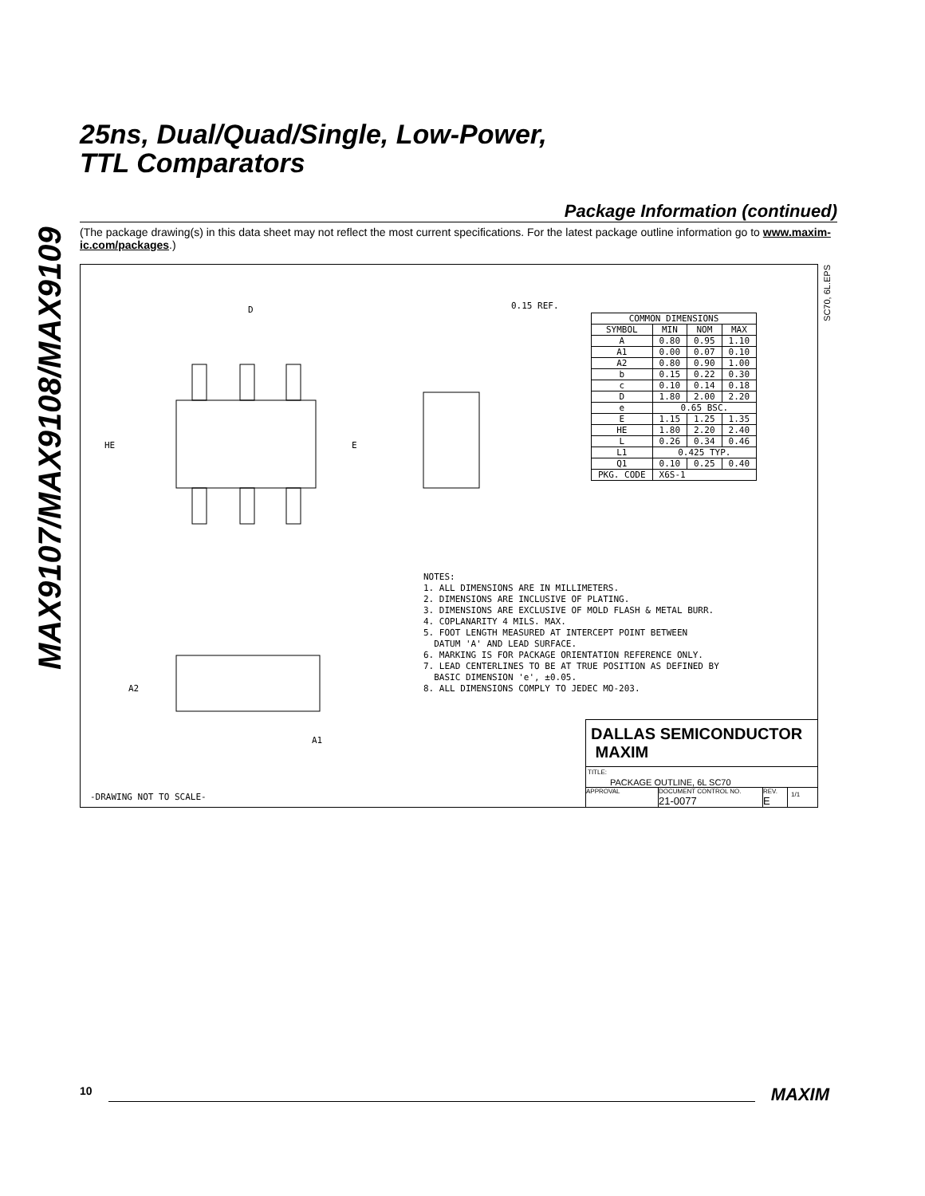MAX9107/MAX9108/MAX9109
25ns, Dual/Quad/Single, Low-Power,
TTL Comparators
Package Information (continued)
(The package drawing(s) in this data sheet may not reflect the most current specifications. For the latest package outline information go to www.maxim-ic.com/packages.)
SC70, 6L.EPS
D
HE E
0.15 REF.
A2
A1
| COMMON DIMENSIONS | | | |
| --- | --- | --- | --- |
| SYMBOL | MIN | NOM | MAX |
| A | 0.80 | 0.95 | 1.10 |
| A1 | 0.00 | 0.07 | 0.10 |
| A2 | 0.80 | 0.90 | 1.00 |
| b | 0.15 | 0.22 | 0.30 |
| c | 0.10 | 0.14 | 0.18 |
| D | 1.80 | 2.00 | 2.20 |
| e | 0.65 BSC. | | |
| E | 1.15 | 1.25 | 1.35 |
| HE | 1.80 | 2.20 | 2.40 |
| L | 0.26 | 0.34 | 0.46 |
| L1 | 0.425 TYP. | | |
| Q1 | 0.10 | 0.25 | 0.40 |
| PKG. CODE | X6S-1 | | |
NOTES:
1. ALL DIMENSIONS ARE IN MILLIMETERS.
2. DIMENSIONS ARE INCLUSIVE OF PLATING.
3. DIMENSIONS ARE EXCLUSIVE OF MOLD FLASH & METAL BURR.
4. COPLANARITY 4 MILS. MAX.
5. FOOT LENGTH MEASURED AT INTERCEPT POINT BETWEEN
DATUM 'A' AND LEAD SURFACE.
6. MARKING IS FOR PACKAGE ORIENTATION REFERENCE ONLY.
7. LEAD CENTERLINES TO BE AT TRUE POSITION AS DEFINED BY
BASIC DIMENSION 'e', ±0.05.
8. ALL DIMENSIONS COMPLY TO JEDEC MO-203.
-DRAWING NOT TO SCALE-
DALLAS SEMICONDUCTOR MAXIM
TITLE:
PACKAGE OUTLINE, 6L SC70
APPROVAL DOCUMENT CONTROL NO.
21-0077
REV.
E
1/1
10 MAXIM